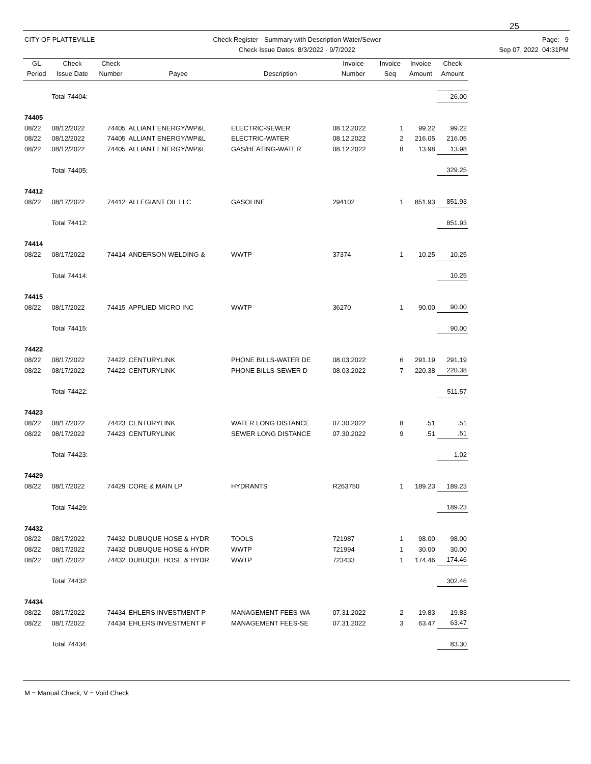25
CITY OF PLATTEVILLE Check Register - Summary with Description Water/Sewer
Check Issue Dates: 8/3/2022 - 9/7/2022
Page: 9
Sep 07, 2022 04:31PM
| GL Period | Check Issue Date | Check Number | Payee | Description | Invoice Number | Invoice Seq | Invoice Amount | Check Amount |
| --- | --- | --- | --- | --- | --- | --- | --- | --- |
| | Total 74404: | | | | | | | 26.00 |
| 74405 | | | | | | | | |
| 08/22 | 08/12/2022 | 74405 | ALLIANT ENERGY/WP&L | ELECTRIC-SEWER | 08.12.2022 | 1 | 99.22 | 99.22 |
| 08/22 | 08/12/2022 | 74405 | ALLIANT ENERGY/WP&L | ELECTRIC-WATER | 08.12.2022 | 2 | 216.05 | 216.05 |
| 08/22 | 08/12/2022 | 74405 | ALLIANT ENERGY/WP&L | GAS/HEATING-WATER | 08.12.2022 | 8 | 13.98 | 13.98 |
| | Total 74405: | | | | | | | 329.25 |
| 74412 | | | | | | | | |
| 08/22 | 08/17/2022 | 74412 | ALLEGIANT OIL LLC | GASOLINE | 294102 | 1 | 851.93 | 851.93 |
| | Total 74412: | | | | | | | 851.93 |
| 74414 | | | | | | | | |
| 08/22 | 08/17/2022 | 74414 | ANDERSON WELDING & | WWTP | 37374 | 1 | 10.25 | 10.25 |
| | Total 74414: | | | | | | | 10.25 |
| 74415 | | | | | | | | |
| 08/22 | 08/17/2022 | 74415 | APPLIED MICRO INC | WWTP | 36270 | 1 | 90.00 | 90.00 |
| | Total 74415: | | | | | | | 90.00 |
| 74422 | | | | | | | | |
| 08/22 | 08/17/2022 | 74422 | CENTURYLINK | PHONE BILLS-WATER DE | 08.03.2022 | 6 | 291.19 | 291.19 |
| 08/22 | 08/17/2022 | 74422 | CENTURYLINK | PHONE BILLS-SEWER D | 08.03.2022 | 7 | 220.38 | 220.38 |
| | Total 74422: | | | | | | | 511.57 |
| 74423 | | | | | | | | |
| 08/22 | 08/17/2022 | 74423 | CENTURYLINK | WATER LONG DISTANCE | 07.30.2022 | 8 | .51 | .51 |
| 08/22 | 08/17/2022 | 74423 | CENTURYLINK | SEWER LONG DISTANCE | 07.30.2022 | 9 | .51 | .51 |
| | Total 74423: | | | | | | | 1.02 |
| 74429 | | | | | | | | |
| 08/22 | 08/17/2022 | 74429 | CORE & MAIN LP | HYDRANTS | R263750 | 1 | 189.23 | 189.23 |
| | Total 74429: | | | | | | | 189.23 |
| 74432 | | | | | | | | |
| 08/22 | 08/17/2022 | 74432 | DUBUQUE HOSE & HYDR | TOOLS | 721987 | 1 | 98.00 | 98.00 |
| 08/22 | 08/17/2022 | 74432 | DUBUQUE HOSE & HYDR | WWTP | 721994 | 1 | 30.00 | 30.00 |
| 08/22 | 08/17/2022 | 74432 | DUBUQUE HOSE & HYDR | WWTP | 723433 | 1 | 174.46 | 174.46 |
| | Total 74432: | | | | | | | 302.46 |
| 74434 | | | | | | | | |
| 08/22 | 08/17/2022 | 74434 | EHLERS INVESTMENT P | MANAGEMENT FEES-WA | 07.31.2022 | 2 | 19.83 | 19.83 |
| 08/22 | 08/17/2022 | 74434 | EHLERS INVESTMENT P | MANAGEMENT FEES-SE | 07.31.2022 | 3 | 63.47 | 63.47 |
| | Total 74434: | | | | | | | 83.30 |
M = Manual Check, V = Void Check